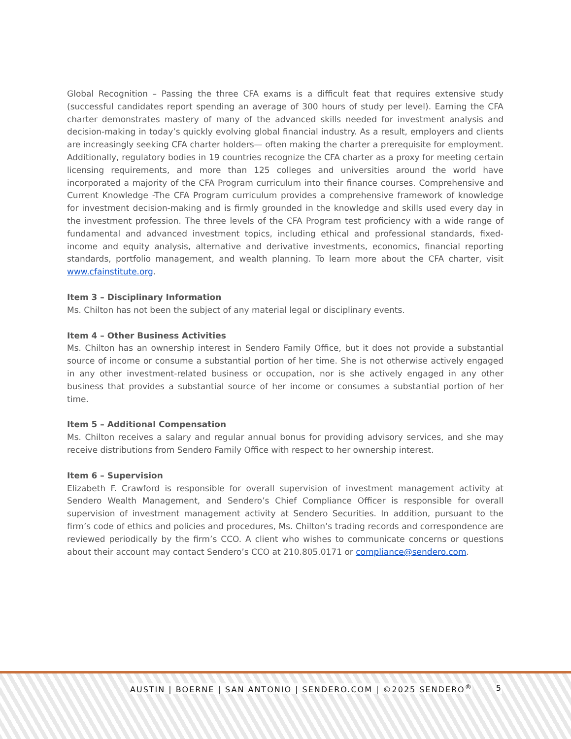Global Recognition – Passing the three CFA exams is a difficult feat that requires extensive study (successful candidates report spending an average of 300 hours of study per level). Earning the CFA charter demonstrates mastery of many of the advanced skills needed for investment analysis and decision-making in today’s quickly evolving global financial industry. As a result, employers and clients are increasingly seeking CFA charter holders— often making the charter a prerequisite for employment. Additionally, regulatory bodies in 19 countries recognize the CFA charter as a proxy for meeting certain licensing requirements, and more than 125 colleges and universities around the world have incorporated a majority of the CFA Program curriculum into their finance courses. Comprehensive and Current Knowledge -The CFA Program curriculum provides a comprehensive framework of knowledge for investment decision-making and is firmly grounded in the knowledge and skills used every day in the investment profession. The three levels of the CFA Program test proficiency with a wide range of fundamental and advanced investment topics, including ethical and professional standards, fixed-income and equity analysis, alternative and derivative investments, economics, financial reporting standards, portfolio management, and wealth planning. To learn more about the CFA charter, visit www.cfainstitute.org.
Item 3 – Disciplinary Information
Ms. Chilton has not been the subject of any material legal or disciplinary events.
Item 4 – Other Business Activities
Ms. Chilton has an ownership interest in Sendero Family Office, but it does not provide a substantial source of income or consume a substantial portion of her time. She is not otherwise actively engaged in any other investment-related business or occupation, nor is she actively engaged in any other business that provides a substantial source of her income or consumes a substantial portion of her time.
Item 5 – Additional Compensation
Ms. Chilton receives a salary and regular annual bonus for providing advisory services, and she may receive distributions from Sendero Family Office with respect to her ownership interest.
Item 6 – Supervision
Elizabeth F. Crawford is responsible for overall supervision of investment management activity at Sendero Wealth Management, and Sendero’s Chief Compliance Officer is responsible for overall supervision of investment management activity at Sendero Securities. In addition, pursuant to the firm’s code of ethics and policies and procedures, Ms. Chilton’s trading records and correspondence are reviewed periodically by the firm’s CCO. A client who wishes to communicate concerns or questions about their account may contact Sendero’s CCO at 210.805.0171 or compliance@sendero.com.
AUSTIN | BOERNE | SAN ANTONIO | SENDERO.COM | ©2025 SENDERO<sup>®</sup> 5